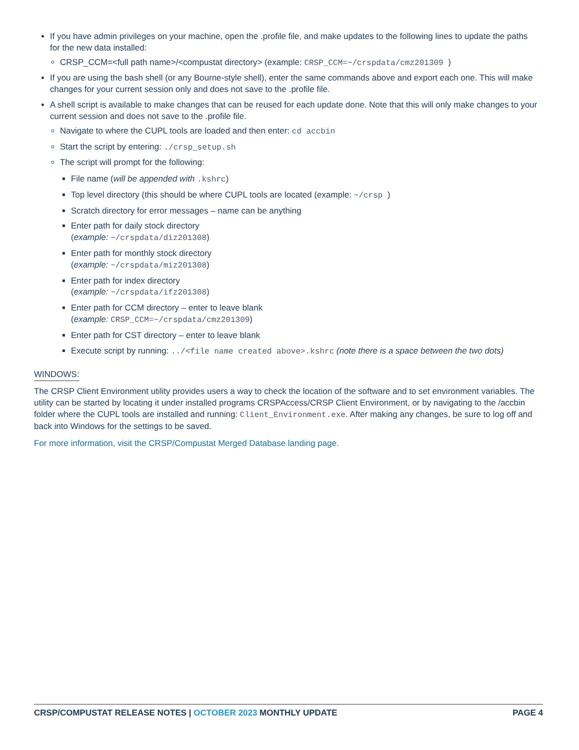If you have admin privileges on your machine, open the .profile file, and make updates to the following lines to update the paths for the new data installed:
CRSP_CCM=<full path name>/<compustat directory> (example: CRSP_CCM=~/crspdata/cmz201309 )
If you are using the bash shell (or any Bourne-style shell), enter the same commands above and export each one. This will make changes for your current session only and does not save to the .profile file.
A shell script is available to make changes that can be reused for each update done. Note that this will only make changes to your current session and does not save to the .profile file.
Navigate to where the CUPL tools are loaded and then enter: cd accbin
Start the script by entering: ./crsp_setup.sh
The script will prompt for the following:
File name (will be appended with .kshrc)
Top level directory (this should be where CUPL tools are located (example: ~/crsp )
Scratch directory for error messages – name can be anything
Enter path for daily stock directory
(example: ~/crspdata/diz201308)
Enter path for monthly stock directory
(example: ~/crspdata/miz201308)
Enter path for index directory
(example: ~/crspdata/ifz201308)
Enter path for CCM directory – enter to leave blank
(example: CRSP_CCM=~/crspdata/cmz201309)
Enter path for CST directory – enter to leave blank
Execute script by running: ../<file name created above>.kshrc (note there is a space between the two dots)
WINDOWS:
The CRSP Client Environment utility provides users a way to check the location of the software and to set environment variables. The utility can be started by locating it under installed programs CRSPAccess/CRSP Client Environment, or by navigating to the /accbin folder where the CUPL tools are installed and running: Client_Environment.exe. After making any changes, be sure to log off and back into Windows for the settings to be saved.
For more information, visit the CRSP/Compustat Merged Database landing page.
CRSP/COMPUSTAT RELEASE NOTES | OCTOBER 2023 MONTHLY UPDATE PAGE 4